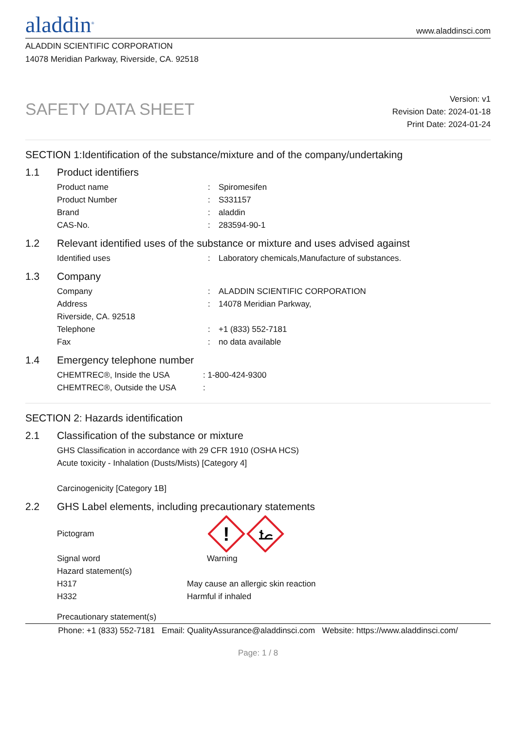aladdin<sup>®</sup>
www.aladdinsci.com
ALADDIN SCIENTIFIC CORPORATION
14078 Meridian Parkway, Riverside, CA. 92518
SAFETY DATA SHEET
Version: v1
Revision Date: 2024-01-18
Print Date: 2024-01-24
SECTION 1:Identification of the substance/mixture and of the company/undertaking
1.1 Product identifiers
Product name : Spiromesifen
Product Number : S331157
Brand : aladdin
CAS-No. : 283594-90-1
1.2 Relevant identified uses of the substance or mixture and uses advised against
Identified uses : Laboratory chemicals,Manufacture of substances.
1.3 Company
Company : ALADDIN SCIENTIFIC CORPORATION
Address : 14078 Meridian Parkway,
Riverside, CA. 92518
Telephone : +1 (833) 552-7181
Fax : no data available
1.4 Emergency telephone number
CHEMTREC®, Inside the USA : 1-800-424-9300
CHEMTREC®, Outside the USA :
SECTION 2: Hazards identification
2.1 Classification of the substance or mixture
GHS Classification in accordance with 29 CFR 1910 (OSHA HCS)
Acute toxicity - Inhalation (Dusts/Mists) [Category 4]
Carcinogenicity [Category 1B]
2.2 GHS Label elements, including precautionary statements
Pictogram
!
Signal word Warning
Hazard statement(s)
H317 May cause an allergic skin reaction
H332 Harmful if inhaled
Precautionary statement(s)
Phone: +1 (833) 552-7181 Email: QualityAssurance@aladdinsci.com Website: https://www.aladdinsci.com/
Page: 1 / 8